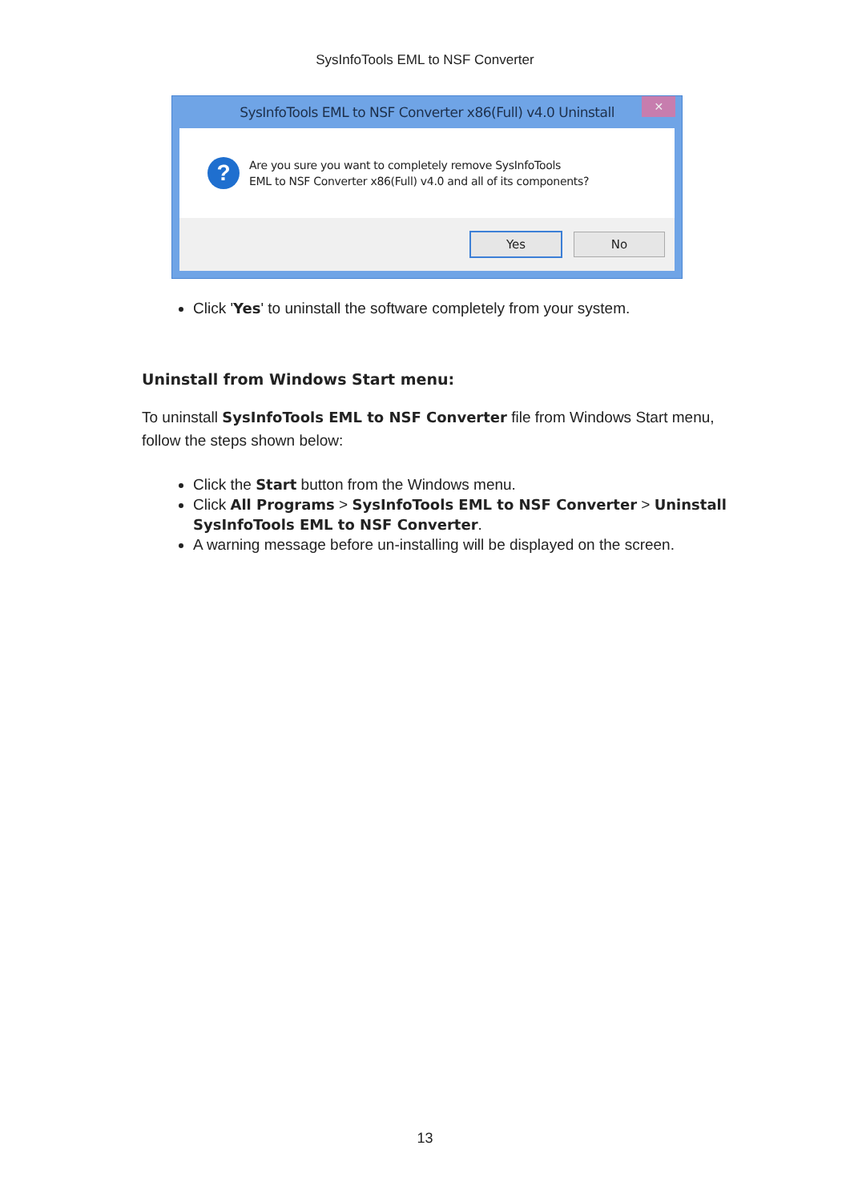SysInfoTools EML to NSF Converter
SysInfoTools EML to NSF Converter x86(Full) v4.0 Uninstall
✕
?
Are you sure you want to completely remove SysInfoTools
EML to NSF Converter x86(Full) v4.0 and all of its components?
Yes No
Click 'Yes' to uninstall the software completely from your system.
Uninstall from Windows Start menu:
To uninstall SysInfoTools EML to NSF Converter file from Windows Start menu, follow the steps shown below:
Click the Start button from the Windows menu.
Click All Programs > SysInfoTools EML to NSF Converter > Uninstall SysInfoTools EML to NSF Converter.
A warning message before un-installing will be displayed on the screen.
13